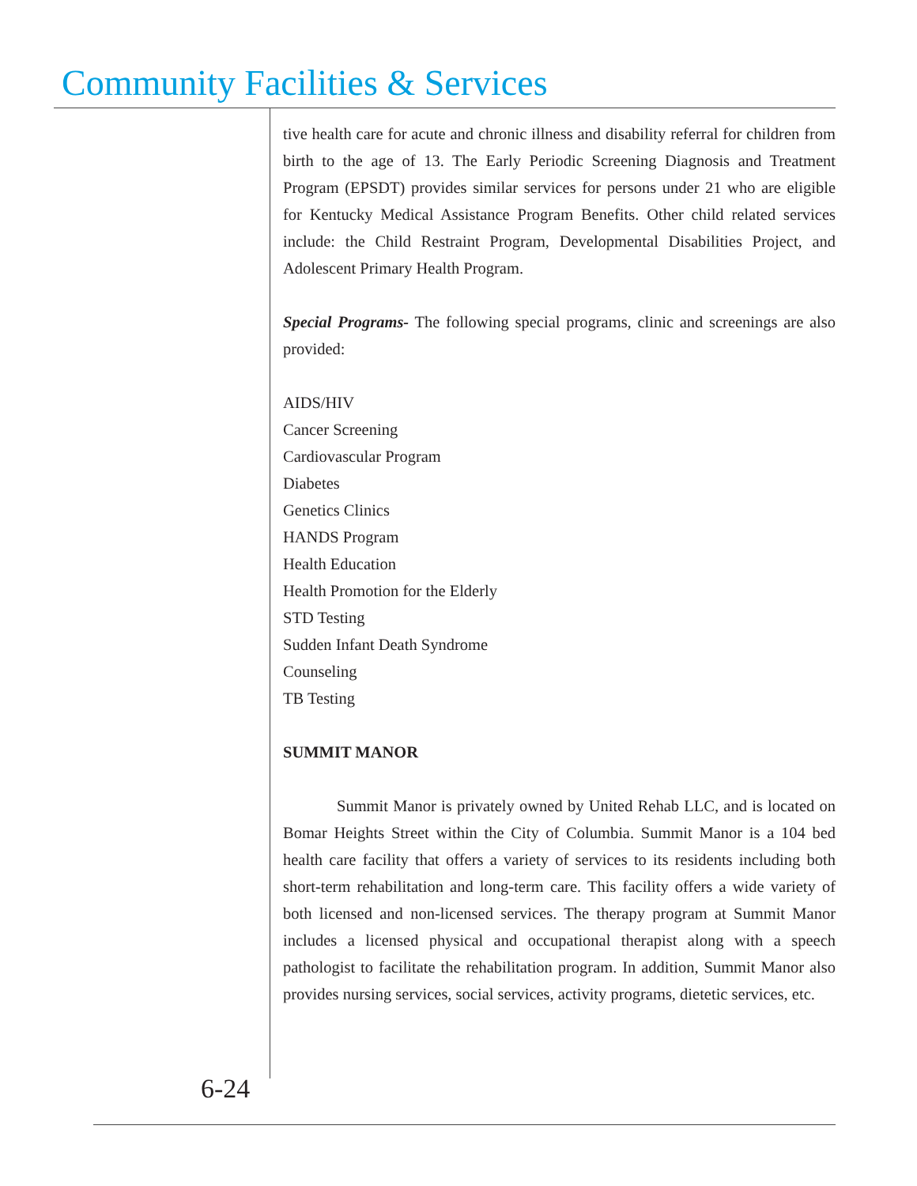Community Facilities & Services
tive health care for acute and chronic illness and disability referral for children from birth to the age of 13. The Early Periodic Screening Diagnosis and Treatment Program (EPSDT) provides similar services for persons under 21 who are eligible for Kentucky Medical Assistance Program Benefits. Other child related services include: the Child Restraint Program, Developmental Disabilities Project, and Adolescent Primary Health Program.
Special Programs- The following special programs, clinic and screenings are also provided:
AIDS/HIV
Cancer Screening
Cardiovascular Program
Diabetes
Genetics Clinics
HANDS Program
Health Education
Health Promotion for the Elderly
STD Testing
Sudden Infant Death Syndrome
Counseling
TB Testing
SUMMIT MANOR
Summit Manor is privately owned by United Rehab LLC, and is located on Bomar Heights Street within the City of Columbia. Summit Manor is a 104 bed health care facility that offers a variety of services to its residents including both short-term rehabilitation and long-term care. This facility offers a wide variety of both licensed and non-licensed services. The therapy program at Summit Manor includes a licensed physical and occupational therapist along with a speech pathologist to facilitate the rehabilitation program. In addition, Summit Manor also provides nursing services, social services, activity programs, dietetic services, etc.
6-24